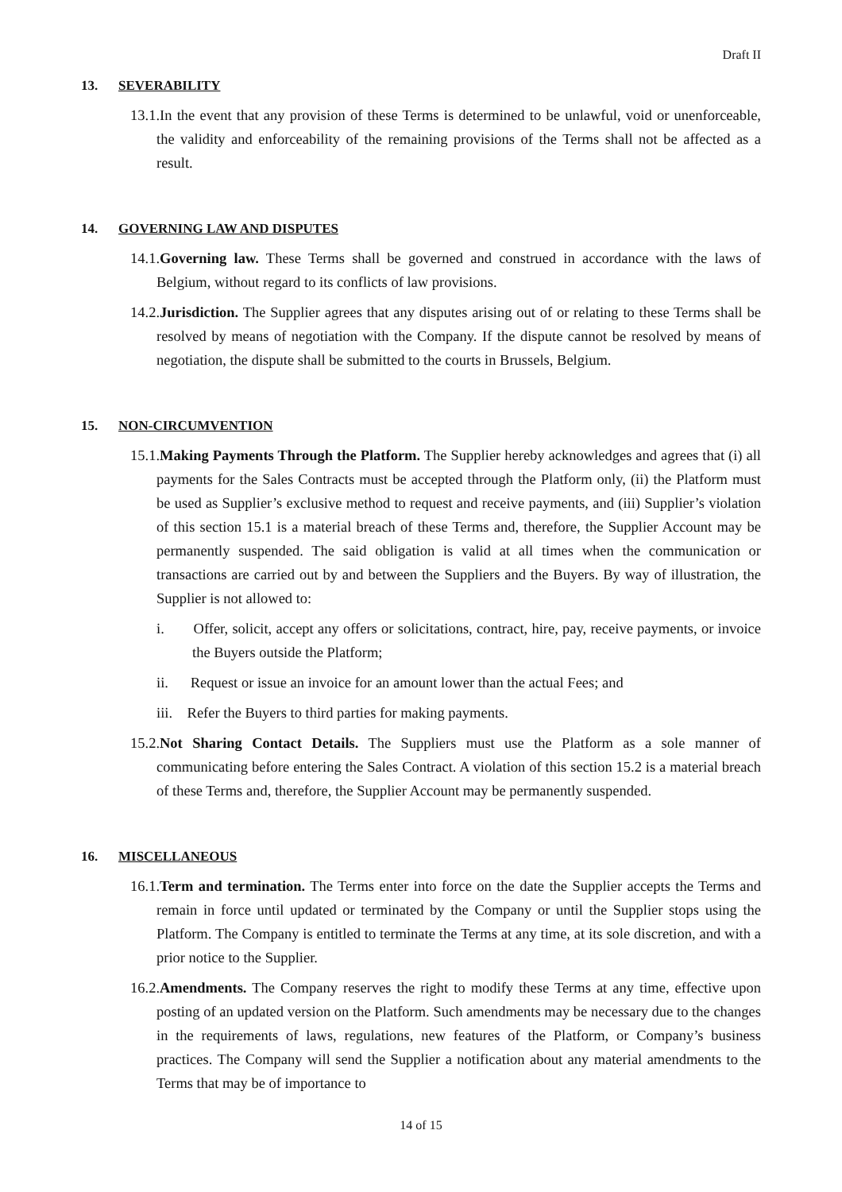Draft II
13. SEVERABILITY
13.1.In the event that any provision of these Terms is determined to be unlawful, void or unenforceable, the validity and enforceability of the remaining provisions of the Terms shall not be affected as a result.
14. GOVERNING LAW AND DISPUTES
14.1.Governing law. These Terms shall be governed and construed in accordance with the laws of Belgium, without regard to its conflicts of law provisions.
14.2.Jurisdiction. The Supplier agrees that any disputes arising out of or relating to these Terms shall be resolved by means of negotiation with the Company. If the dispute cannot be resolved by means of negotiation, the dispute shall be submitted to the courts in Brussels, Belgium.
15. NON-CIRCUMVENTION
15.1.Making Payments Through the Platform. The Supplier hereby acknowledges and agrees that (i) all payments for the Sales Contracts must be accepted through the Platform only, (ii) the Platform must be used as Supplier’s exclusive method to request and receive payments, and (iii) Supplier’s violation of this section 15.1 is a material breach of these Terms and, therefore, the Supplier Account may be permanently suspended. The said obligation is valid at all times when the communication or transactions are carried out by and between the Suppliers and the Buyers. By way of illustration, the Supplier is not allowed to:
i. Offer, solicit, accept any offers or solicitations, contract, hire, pay, receive payments, or invoice the Buyers outside the Platform;
ii. Request or issue an invoice for an amount lower than the actual Fees; and
iii. Refer the Buyers to third parties for making payments.
15.2.Not Sharing Contact Details. The Suppliers must use the Platform as a sole manner of communicating before entering the Sales Contract. A violation of this section 15.2 is a material breach of these Terms and, therefore, the Supplier Account may be permanently suspended.
16. MISCELLANEOUS
16.1.Term and termination. The Terms enter into force on the date the Supplier accepts the Terms and remain in force until updated or terminated by the Company or until the Supplier stops using the Platform. The Company is entitled to terminate the Terms at any time, at its sole discretion, and with a prior notice to the Supplier.
16.2.Amendments. The Company reserves the right to modify these Terms at any time, effective upon posting of an updated version on the Platform. Such amendments may be necessary due to the changes in the requirements of laws, regulations, new features of the Platform, or Company’s business practices. The Company will send the Supplier a notification about any material amendments to the Terms that may be of importance to
14 of 15